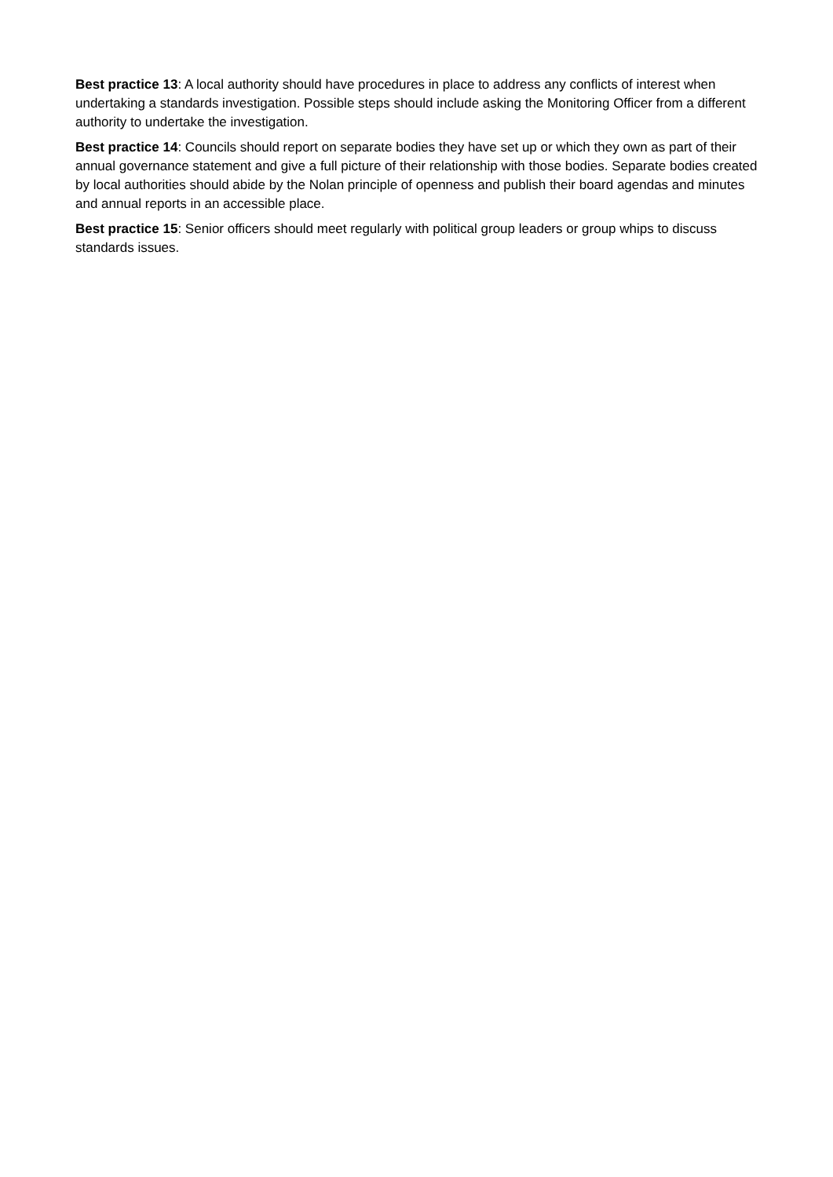Best practice 13: A local authority should have procedures in place to address any conflicts of interest when undertaking a standards investigation. Possible steps should include asking the Monitoring Officer from a different authority to undertake the investigation.
Best practice 14: Councils should report on separate bodies they have set up or which they own as part of their annual governance statement and give a full picture of their relationship with those bodies. Separate bodies created by local authorities should abide by the Nolan principle of openness and publish their board agendas and minutes and annual reports in an accessible place.
Best practice 15: Senior officers should meet regularly with political group leaders or group whips to discuss standards issues.